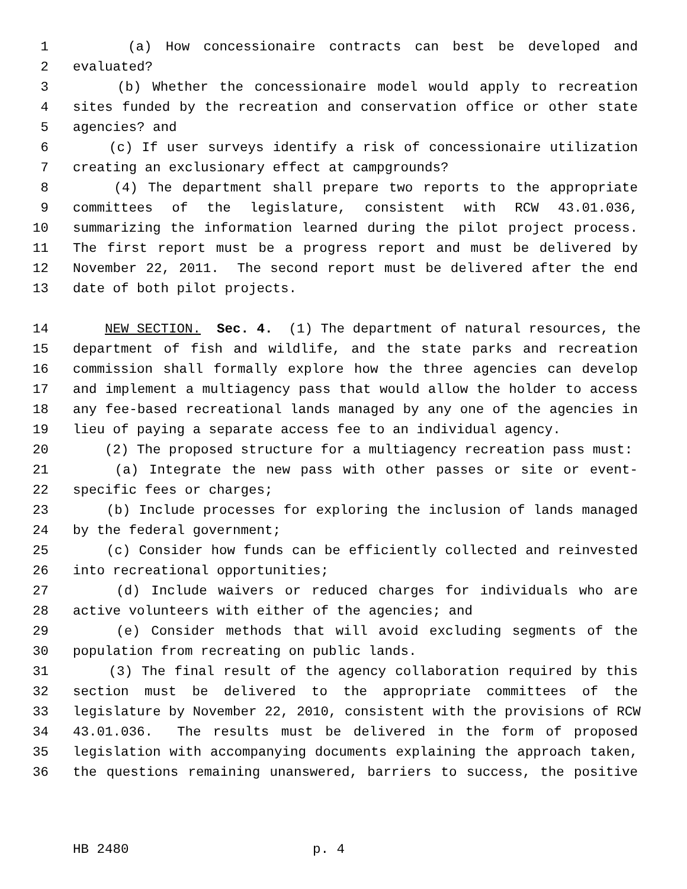1 (a) How concessionaire contracts can best be developed and
2 evaluated?
3 (b) Whether the concessionaire model would apply to recreation
4 sites funded by the recreation and conservation office or other state
5 agencies? and
6 (c) If user surveys identify a risk of concessionaire utilization
7 creating an exclusionary effect at campgrounds?
8 (4) The department shall prepare two reports to the appropriate
9 committees of the legislature, consistent with RCW 43.01.036,
10 summarizing the information learned during the pilot project process.
11 The first report must be a progress report and must be delivered by
12 November 22, 2011. The second report must be delivered after the end
13 date of both pilot projects.
14 NEW SECTION. Sec. 4. (1) The department of natural resources, the
15 department of fish and wildlife, and the state parks and recreation
16 commission shall formally explore how the three agencies can develop
17 and implement a multiagency pass that would allow the holder to access
18 any fee-based recreational lands managed by any one of the agencies in
19 lieu of paying a separate access fee to an individual agency.
20 (2) The proposed structure for a multiagency recreation pass must:
21 (a) Integrate the new pass with other passes or site or event-
22 specific fees or charges;
23 (b) Include processes for exploring the inclusion of lands managed
24 by the federal government;
25 (c) Consider how funds can be efficiently collected and reinvested
26 into recreational opportunities;
27 (d) Include waivers or reduced charges for individuals who are
28 active volunteers with either of the agencies; and
29 (e) Consider methods that will avoid excluding segments of the
30 population from recreating on public lands.
31 (3) The final result of the agency collaboration required by this
32 section must be delivered to the appropriate committees of the
33 legislature by November 22, 2010, consistent with the provisions of RCW
34 43.01.036. The results must be delivered in the form of proposed
35 legislation with accompanying documents explaining the approach taken,
36 the questions remaining unanswered, barriers to success, the positive
HB 2480 p. 4